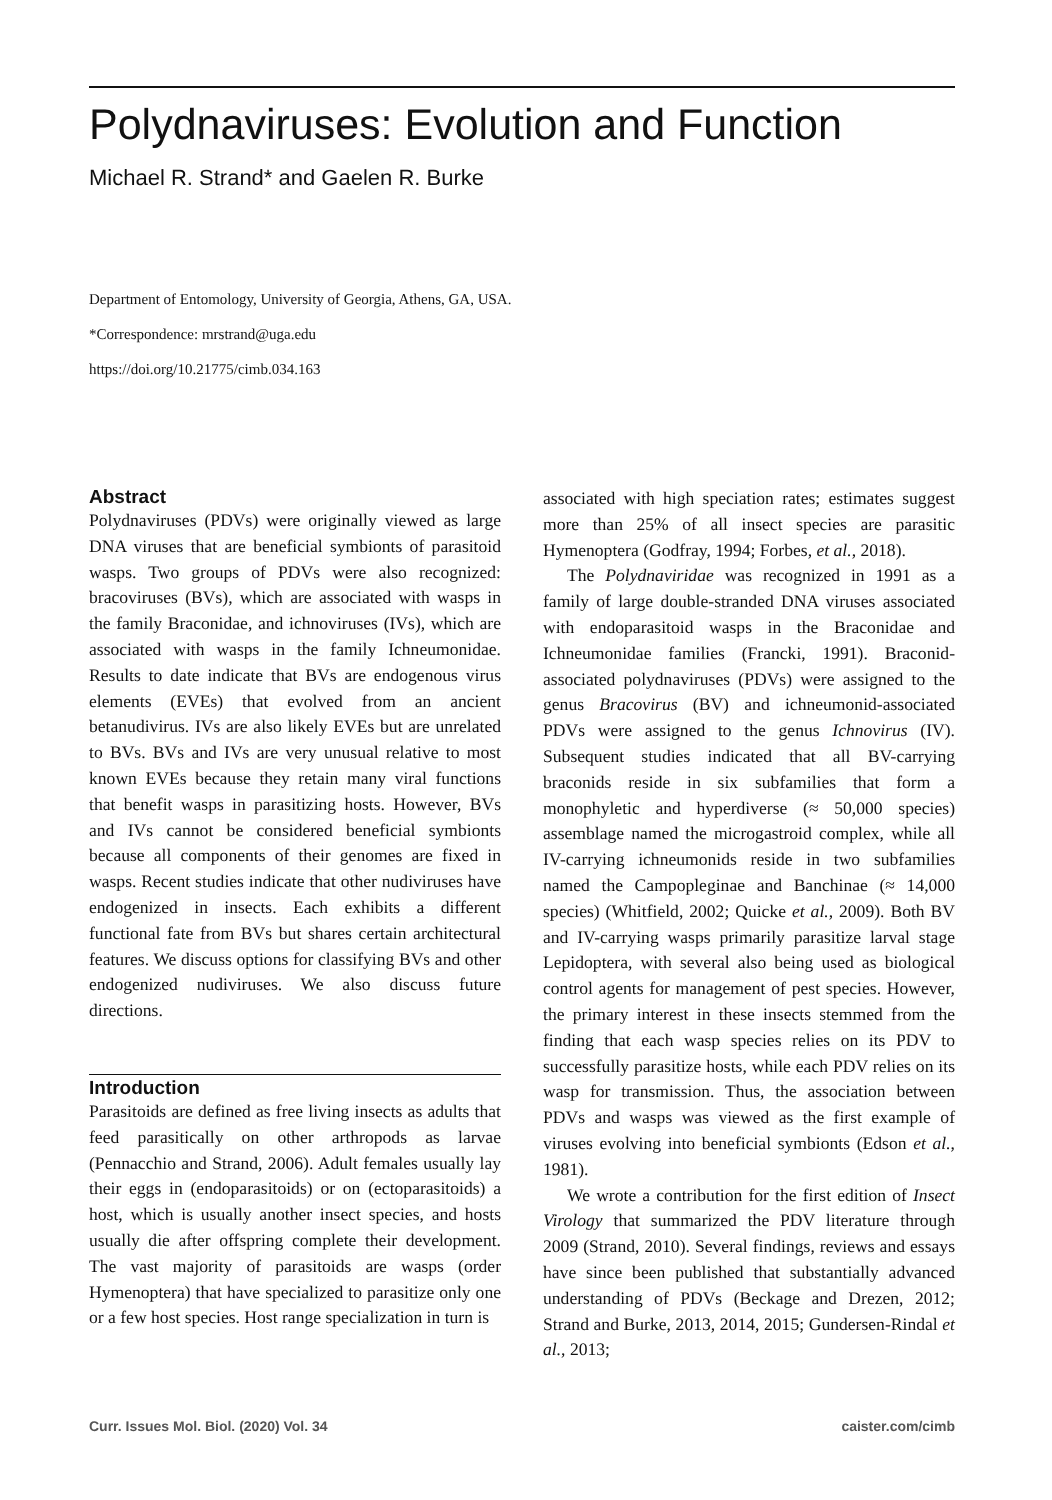Polydnaviruses: Evolution and Function
Michael R. Strand* and Gaelen R. Burke
Department of Entomology, University of Georgia, Athens, GA, USA.
*Correspondence: mrstrand@uga.edu
https://doi.org/10.21775/cimb.034.163
Abstract
Polydnaviruses (PDVs) were originally viewed as large DNA viruses that are beneficial symbionts of parasitoid wasps. Two groups of PDVs were also recognized: bracoviruses (BVs), which are associated with wasps in the family Braconidae, and ichnoviruses (IVs), which are associated with wasps in the family Ichneumonidae. Results to date indicate that BVs are endogenous virus elements (EVEs) that evolved from an ancient betanudivirus. IVs are also likely EVEs but are unrelated to BVs. BVs and IVs are very unusual relative to most known EVEs because they retain many viral functions that benefit wasps in parasitizing hosts. However, BVs and IVs cannot be considered beneficial symbionts because all components of their genomes are fixed in wasps. Recent studies indicate that other nudiviruses have endogenized in insects. Each exhibits a different functional fate from BVs but shares certain architectural features. We discuss options for classifying BVs and other endogenized nudiviruses. We also discuss future directions.
Introduction
Parasitoids are defined as free living insects as adults that feed parasitically on other arthropods as larvae (Pennacchio and Strand, 2006). Adult females usually lay their eggs in (endoparasitoids) or on (ectoparasitoids) a host, which is usually another insect species, and hosts usually die after offspring complete their development. The vast majority of parasitoids are wasps (order Hymenoptera) that have specialized to parasitize only one or a few host species. Host range specialization in turn is
associated with high speciation rates; estimates suggest more than 25% of all insect species are parasitic Hymenoptera (Godfray, 1994; Forbes, et al., 2018).
The Polydnaviridae was recognized in 1991 as a family of large double-stranded DNA viruses associated with endoparasitoid wasps in the Braconidae and Ichneumonidae families (Francki, 1991). Braconid-associated polydnaviruses (PDVs) were assigned to the genus Bracovirus (BV) and ichneumonid-associated PDVs were assigned to the genus Ichnovirus (IV). Subsequent studies indicated that all BV-carrying braconids reside in six subfamilies that form a monophyletic and hyperdiverse (≈ 50,000 species) assemblage named the microgastroid complex, while all IV-carrying ichneumonids reside in two subfamilies named the Campopleginae and Banchinae (≈ 14,000 species) (Whitfield, 2002; Quicke et al., 2009). Both BV and IV-carrying wasps primarily parasitize larval stage Lepidoptera, with several also being used as biological control agents for management of pest species. However, the primary interest in these insects stemmed from the finding that each wasp species relies on its PDV to successfully parasitize hosts, while each PDV relies on its wasp for transmission. Thus, the association between PDVs and wasps was viewed as the first example of viruses evolving into beneficial symbionts (Edson et al., 1981).
We wrote a contribution for the first edition of Insect Virology that summarized the PDV literature through 2009 (Strand, 2010). Several findings, reviews and essays have since been published that substantially advanced understanding of PDVs (Beckage and Drezen, 2012; Strand and Burke, 2013, 2014, 2015; Gundersen-Rindal et al., 2013;
Curr. Issues Mol. Biol. (2020) Vol. 34 caister.com/cimb